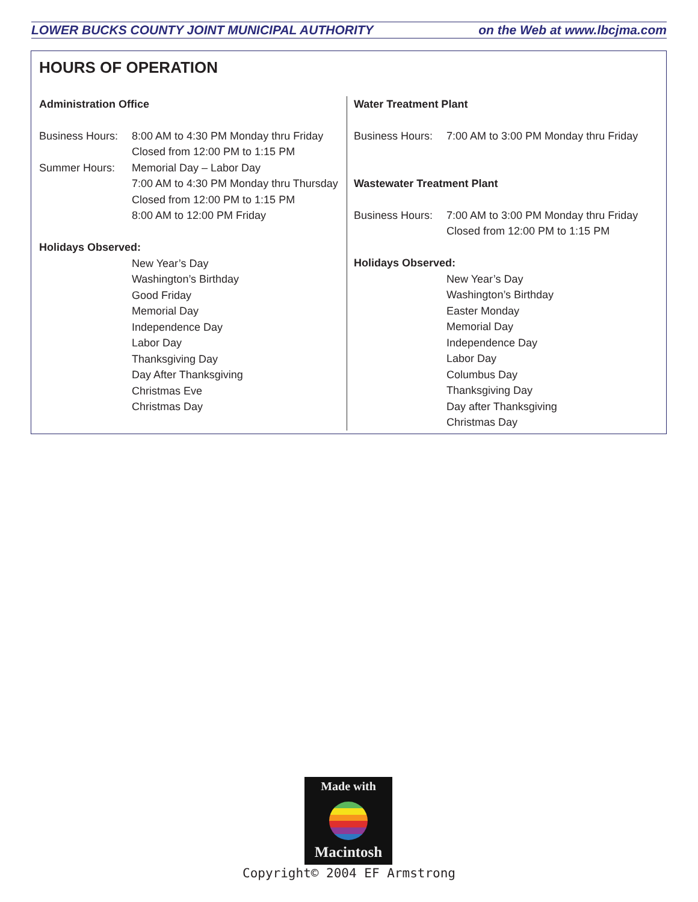LOWER BUCKS COUNTY JOINT MUNICIPAL AUTHORITY on the Web at www.lbcjma.com
HOURS OF OPERATION
Administration Office
Business Hours: 8:00 AM to 4:30 PM Monday thru Friday
Closed from 12:00 PM to 1:15 PM
Summer Hours: Memorial Day – Labor Day
7:00 AM to 4:30 PM Monday thru Thursday
Closed from 12:00 PM to 1:15 PM
8:00 AM to 12:00 PM Friday
Holidays Observed:
New Year’s Day
Washington’s Birthday
Good Friday
Memorial Day
Independence Day
Labor Day
Thanksgiving Day
Day After Thanksgiving
Christmas Eve
Christmas Day
Water Treatment Plant
Business Hours: 7:00 AM to 3:00 PM Monday thru Friday
Wastewater Treatment Plant
Business Hours: 7:00 AM to 3:00 PM Monday thru Friday
Closed from 12:00 PM to 1:15 PM
Holidays Observed:
New Year’s Day
Washington’s Birthday
Easter Monday
Memorial Day
Independence Day
Labor Day
Columbus Day
Thanksgiving Day
Day after Thanksgiving
Christmas Day
Made with
Macintosh
Copyright© 2004 EF Armstrong